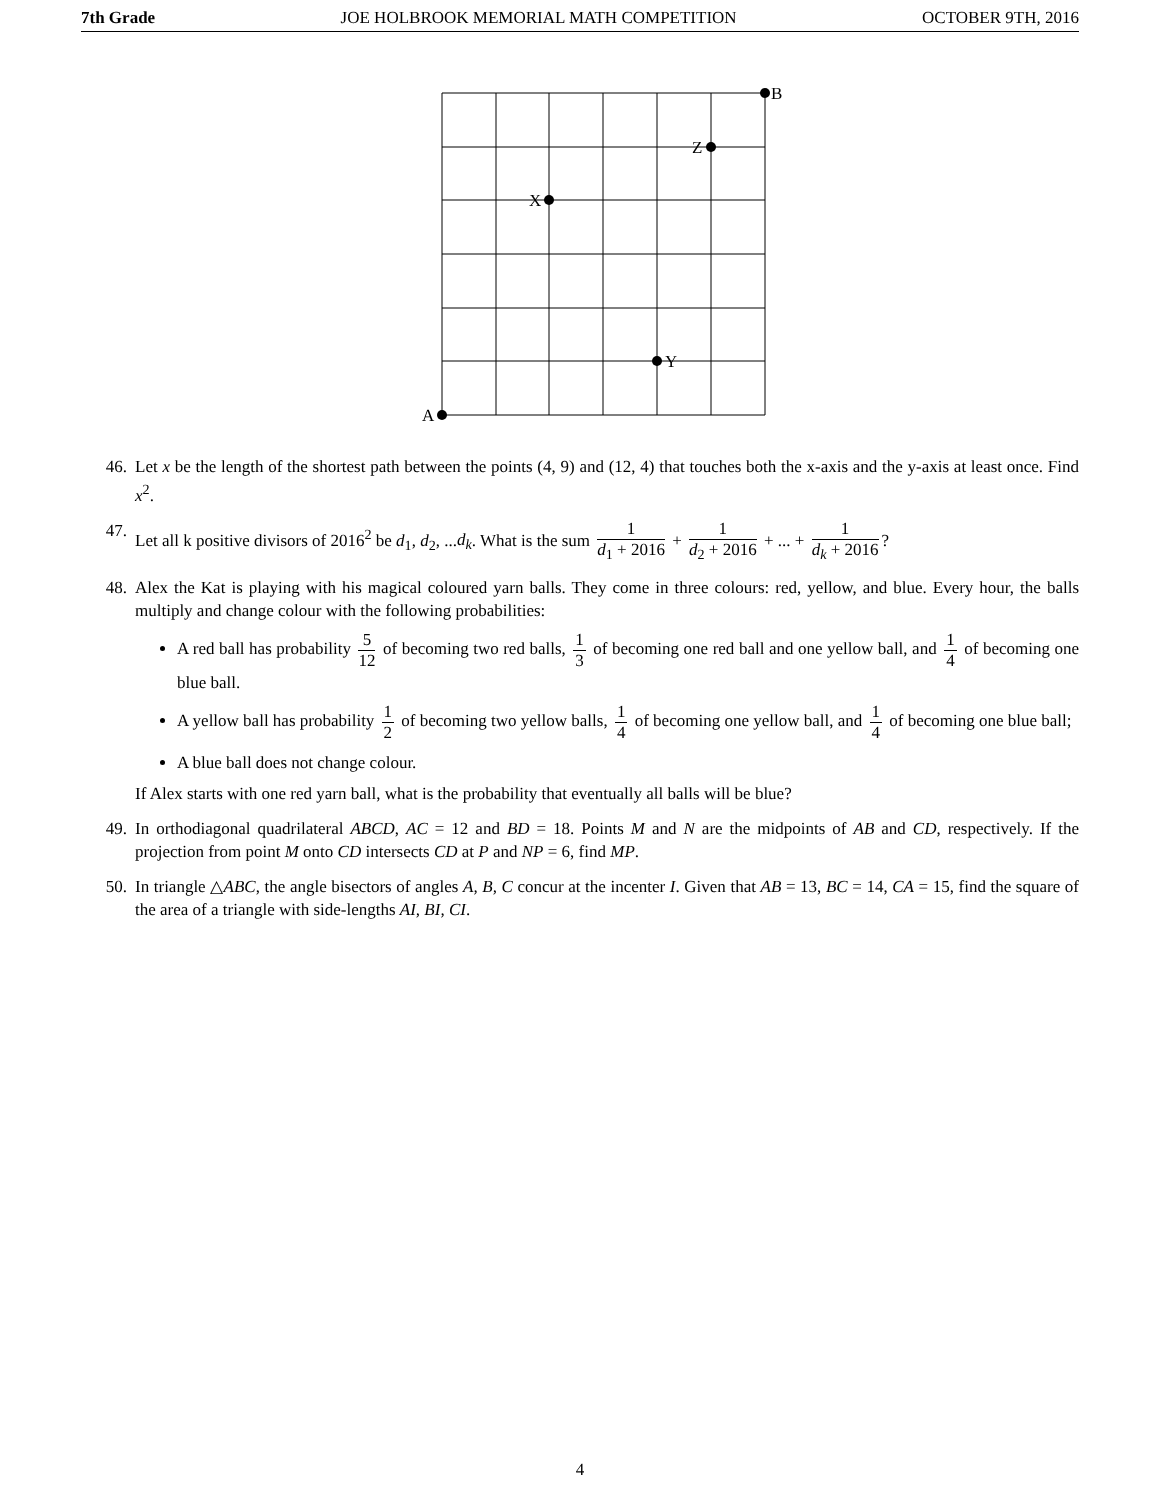7th Grade JOE HOLBROOK MEMORIAL MATH COMPETITION OCTOBER 9TH, 2016
A
B
X
Y
Z
46. Let x be the length of the shortest path between the points (4, 9) and (12, 4) that touches both the x-axis and the y-axis at least once. Find x<sup>2</sup>.
47. Let all k positive divisors of 2016<sup>2</sup> be d<sub>1</sub>, d<sub>2</sub>, ...d<sub>k</sub>. What is the sum 1 d<sub>1</sub> + 2016 + 1 d<sub>2</sub> + 2016 + ... + 1 d<sub>k</sub> + 2016?
48. Alex the Kat is playing with his magical coloured yarn balls. They come in three colours: red, yellow, and blue. Every hour, the balls multiply and change colour with the following probabilities:
A red ball has probability 5 12 of becoming two red balls, 1 3 of becoming one red ball and one yellow ball, and 1 4 of becoming one blue ball.
A yellow ball has probability 1 2 of becoming two yellow balls, 1 4 of becoming one yellow ball, and 1 4 of becoming one blue ball;
A blue ball does not change colour.
If Alex starts with one red yarn ball, what is the probability that eventually all balls will be blue?
49. In orthodiagonal quadrilateral ABCD, AC = 12 and BD = 18. Points M and N are the midpoints of AB and CD, respectively. If the projection from point M onto CD intersects CD at P and NP = 6, find MP.
50. In triangle △ABC, the angle bisectors of angles A, B, C concur at the incenter I. Given that AB = 13, BC = 14, CA = 15, find the square of the area of a triangle with side-lengths AI, BI, CI.
4